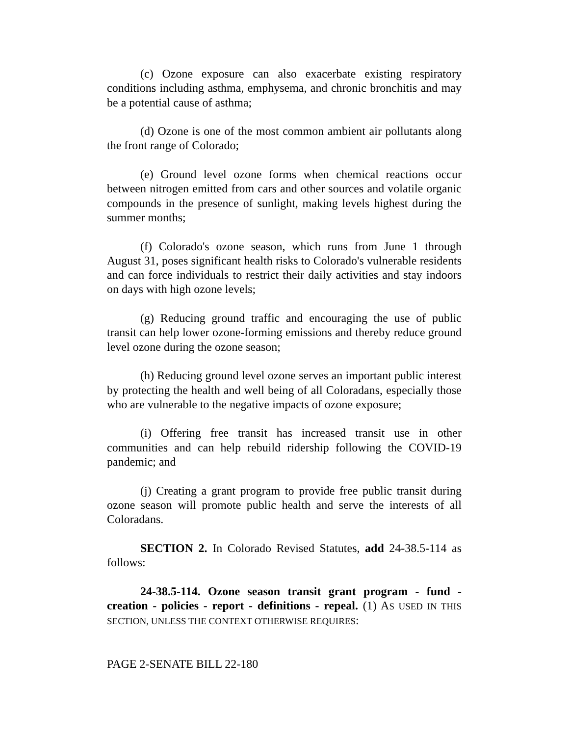(c) Ozone exposure can also exacerbate existing respiratory conditions including asthma, emphysema, and chronic bronchitis and may be a potential cause of asthma;
(d) Ozone is one of the most common ambient air pollutants along the front range of Colorado;
(e) Ground level ozone forms when chemical reactions occur between nitrogen emitted from cars and other sources and volatile organic compounds in the presence of sunlight, making levels highest during the summer months;
(f) Colorado's ozone season, which runs from June 1 through August 31, poses significant health risks to Colorado's vulnerable residents and can force individuals to restrict their daily activities and stay indoors on days with high ozone levels;
(g) Reducing ground traffic and encouraging the use of public transit can help lower ozone-forming emissions and thereby reduce ground level ozone during the ozone season;
(h) Reducing ground level ozone serves an important public interest by protecting the health and well being of all Coloradans, especially those who are vulnerable to the negative impacts of ozone exposure;
(i) Offering free transit has increased transit use in other communities and can help rebuild ridership following the COVID-19 pandemic; and
(j) Creating a grant program to provide free public transit during ozone season will promote public health and serve the interests of all Coloradans.
SECTION 2. In Colorado Revised Statutes, add 24-38.5-114 as follows:
24-38.5-114. Ozone season transit grant program - fund - creation - policies - report - definitions - repeal. (1) AS USED IN THIS SECTION, UNLESS THE CONTEXT OTHERWISE REQUIRES:
PAGE 2-SENATE BILL 22-180